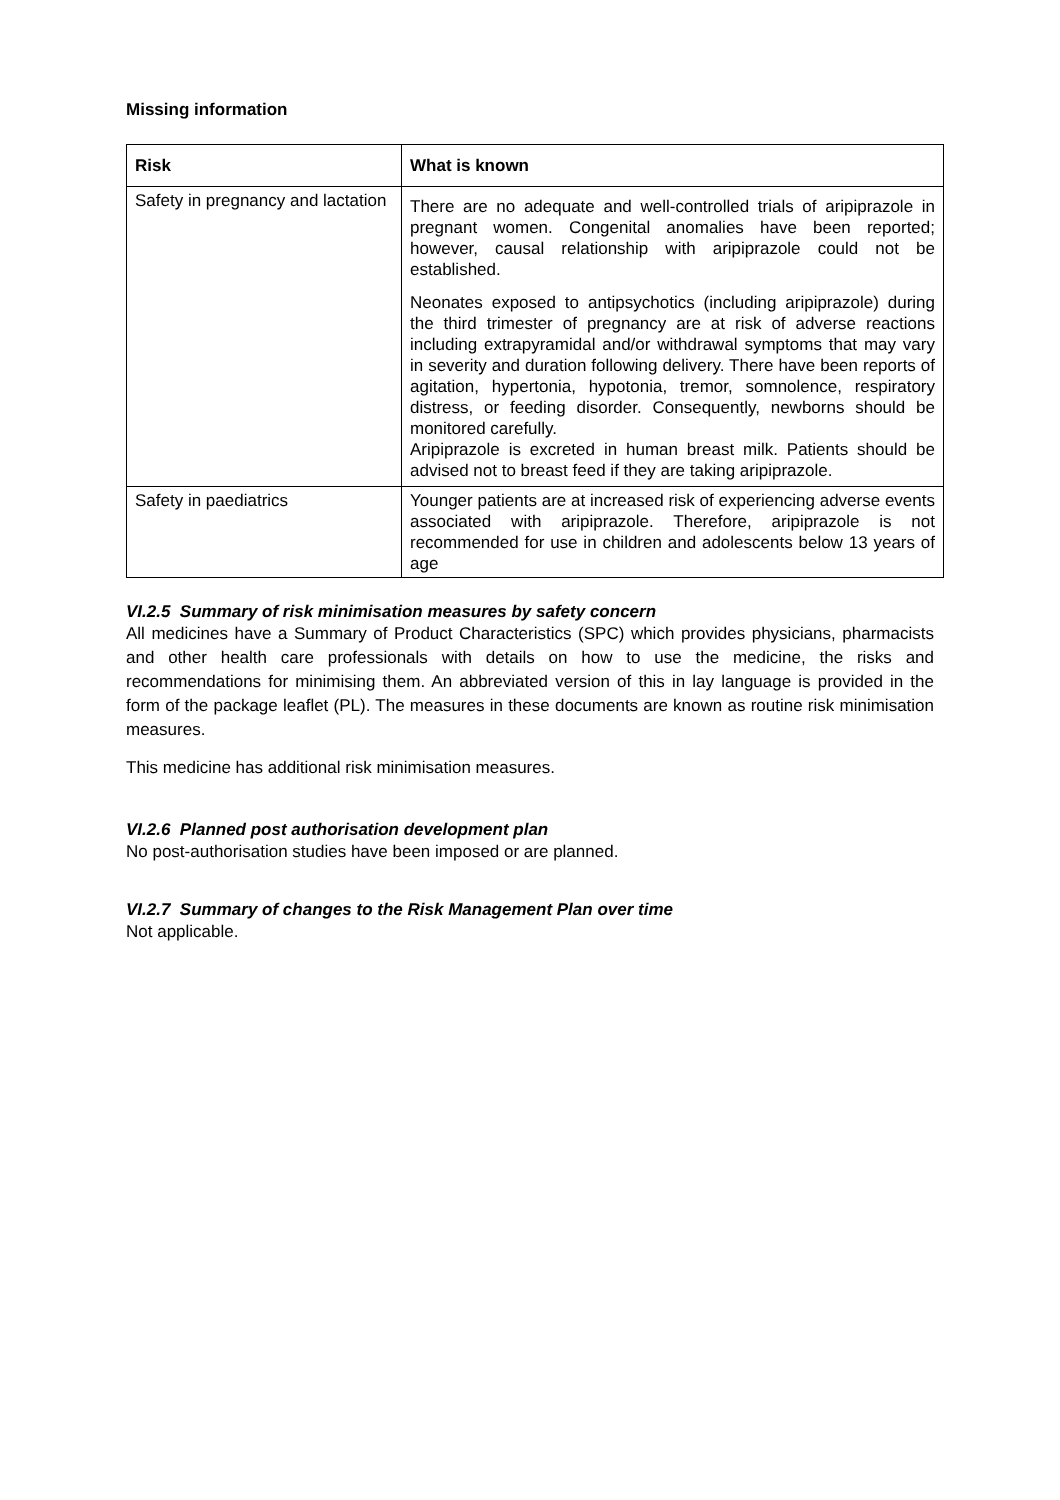Missing information
| Risk | What is known |
| --- | --- |
| Safety in pregnancy and lactation | There are no adequate and well-controlled trials of aripiprazole in pregnant women. Congenital anomalies have been reported; however, causal relationship with aripiprazole could not be established. Neonates exposed to antipsychotics (including aripiprazole) during the third trimester of pregnancy are at risk of adverse reactions including extrapyramidal and/or withdrawal symptoms that may vary in severity and duration following delivery. There have been reports of agitation, hypertonia, hypotonia, tremor, somnolence, respiratory distress, or feeding disorder. Consequently, newborns should be monitored carefully. Aripiprazole is excreted in human breast milk. Patients should be advised not to breast feed if they are taking aripiprazole. |
| Safety in paediatrics | Younger patients are at increased risk of experiencing adverse events associated with aripiprazole. Therefore, aripiprazole is not recommended for use in children and adolescents below 13 years of age |
VI.2.5 Summary of risk minimisation measures by safety concern
All medicines have a Summary of Product Characteristics (SPC) which provides physicians, pharmacists and other health care professionals with details on how to use the medicine, the risks and recommendations for minimising them. An abbreviated version of this in lay language is provided in the form of the package leaflet (PL). The measures in these documents are known as routine risk minimisation measures.
This medicine has additional risk minimisation measures.
VI.2.6 Planned post authorisation development plan
No post-authorisation studies have been imposed or are planned.
VI.2.7 Summary of changes to the Risk Management Plan over time
Not applicable.